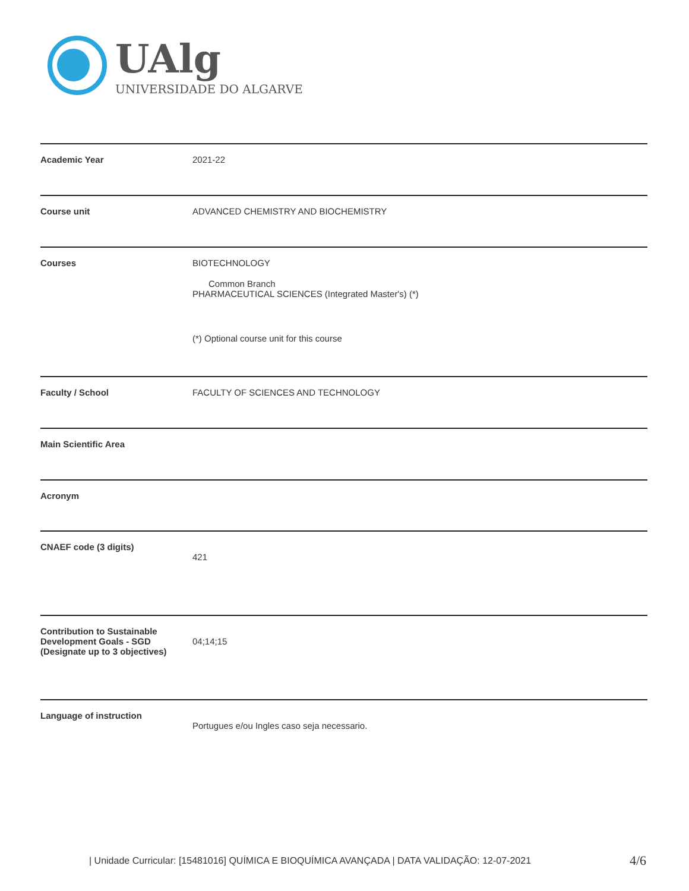UAlg
UNIVERSIDADE DO ALGARVE
| Academic Year | 2021-22 |
| Course unit | ADVANCED CHEMISTRY AND BIOCHEMISTRY |
| Courses | BIOTECHNOLOGY Common Branch PHARMACEUTICAL SCIENCES (Integrated Master's) (*) (*) Optional course unit for this course |
| Faculty / School | FACULTY OF SCIENCES AND TECHNOLOGY |
| Main Scientific Area | |
| Acronym | |
| CNAEF code (3 digits) | 421 |
| Contribution to Sustainable Development Goals - SGD (Designate up to 3 objectives) | 04;14;15 |
| Language of instruction | Portugues e/ou Ingles caso seja necessario. |
| Unidade Curricular: [15481016] QUÍMICA E BIOQUÍMICA AVANÇADA | DATA VALIDAÇÃO: 12-07-2021
4/6